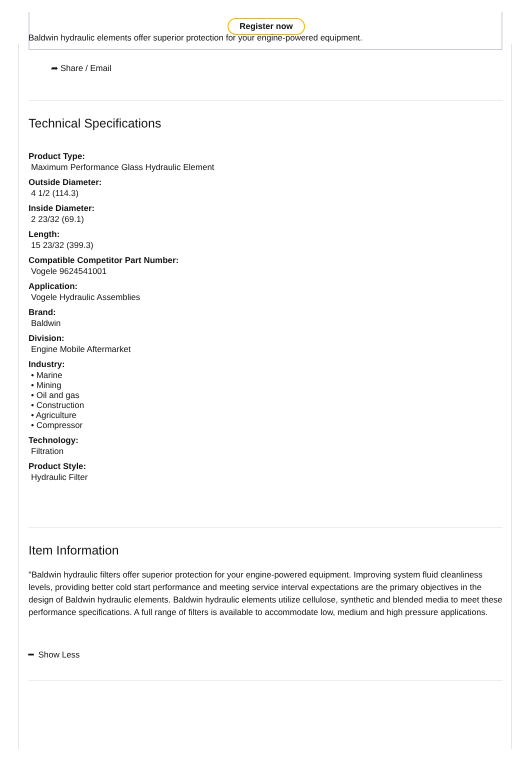Register now
Baldwin hydraulic elements offer superior protection for your engine-powered equipment.
➦ Share / Email
Technical Specifications
Product Type:
Maximum Performance Glass Hydraulic Element
Outside Diameter:
4 1/2 (114.3)
Inside Diameter:
2 23/32 (69.1)
Length:
15 23/32 (399.3)
Compatible Competitor Part Number:
Vogele 9624541001
Application:
Vogele Hydraulic Assemblies
Brand:
Baldwin
Division:
Engine Mobile Aftermarket
Industry:
• Marine
• Mining
• Oil and gas
• Construction
• Agriculture
• Compressor
Technology:
Filtration
Product Style:
Hydraulic Filter
Item Information
"Baldwin hydraulic filters offer superior protection for your engine-powered equipment. Improving system fluid cleanliness levels, providing better cold start performance and meeting service interval expectations are the primary objectives in the design of Baldwin hydraulic elements. Baldwin hydraulic elements utilize cellulose, synthetic and blended media to meet these performance specifications. A full range of filters is available to accommodate low, medium and high pressure applications.
━ Show Less